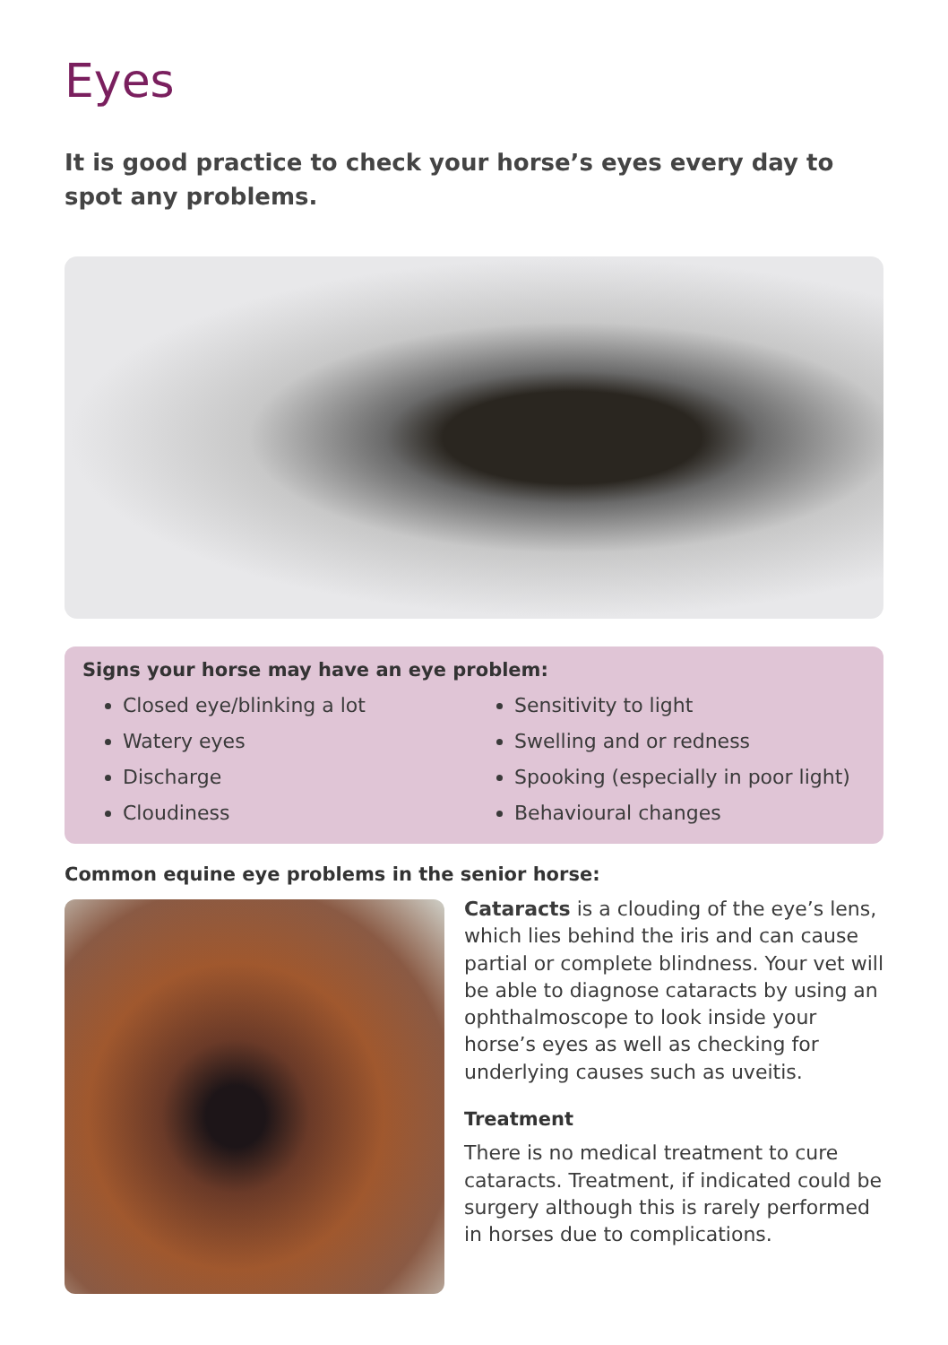Eyes
It is good practice to check your horse’s eyes every day to spot any problems.
Signs your horse may have an eye problem:
Closed eye/blinking a lot
Watery eyes
Discharge
Cloudiness
Sensitivity to light
Swelling and or redness
Spooking (especially in poor light)
Behavioural changes
Common equine eye problems in the senior horse:
Cataracts is a clouding of the eye’s lens, which lies behind the iris and can cause partial or complete blindness. Your vet will be able to diagnose cataracts by using an ophthalmoscope to look inside your horse’s eyes as well as checking for underlying causes such as uveitis.
Treatment
There is no medical treatment to cure cataracts. Treatment, if indicated could be surgery although this is rarely performed in horses due to complications.